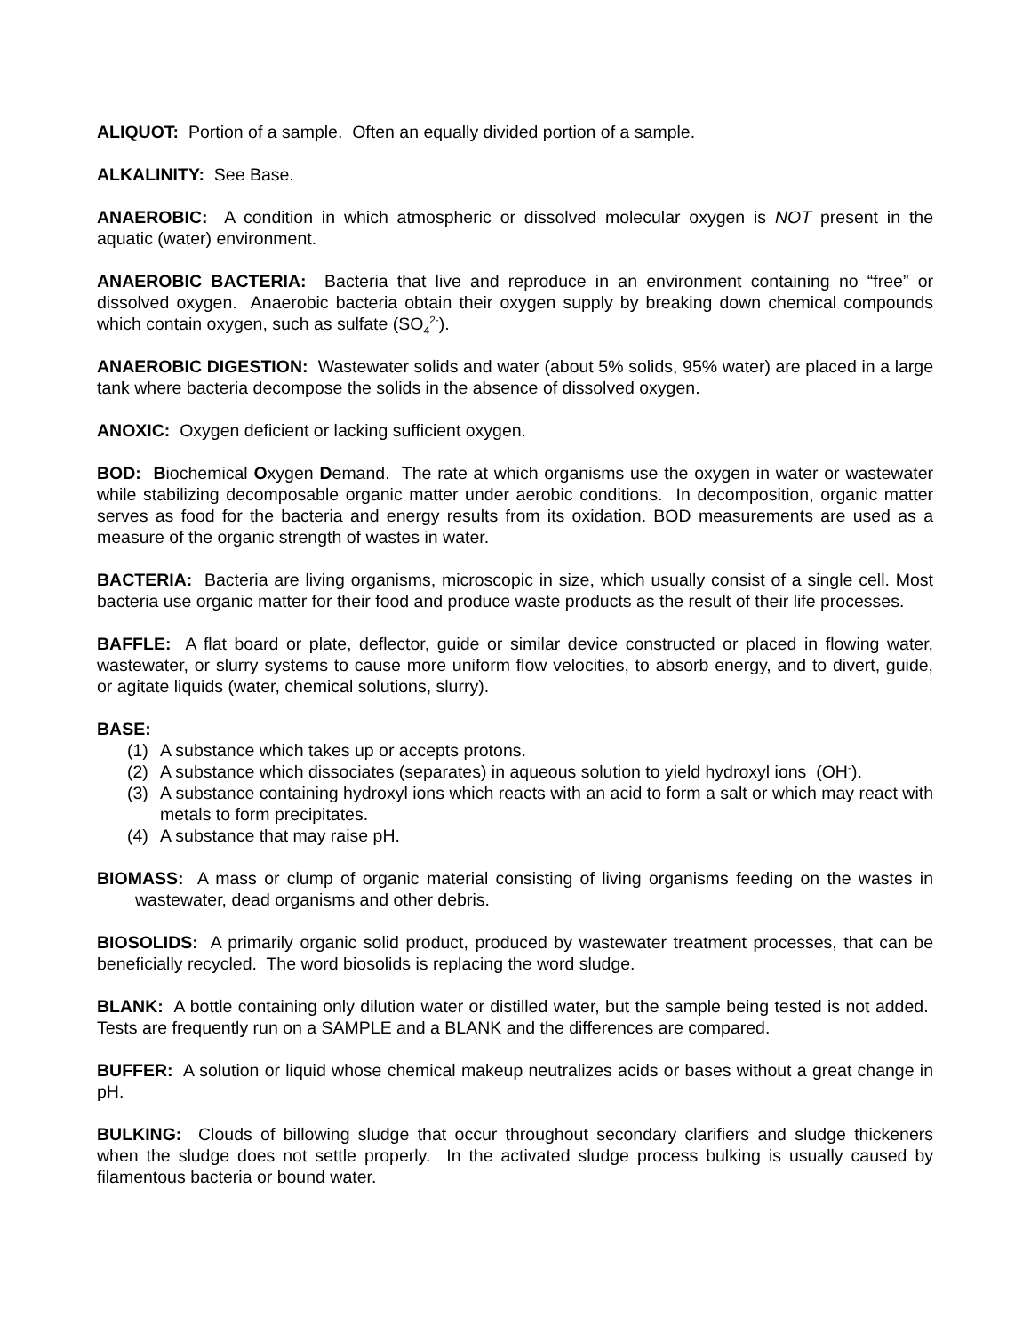ALIQUOT: Portion of a sample. Often an equally divided portion of a sample.
ALKALINITY: See Base.
ANAEROBIC: A condition in which atmospheric or dissolved molecular oxygen is NOT present in the aquatic (water) environment.
ANAEROBIC BACTERIA: Bacteria that live and reproduce in an environment containing no “free” or dissolved oxygen. Anaerobic bacteria obtain their oxygen supply by breaking down chemical compounds which contain oxygen, such as sulfate (SO<sub>4</sub><sup>2-</sup>).
ANAEROBIC DIGESTION: Wastewater solids and water (about 5% solids, 95% water) are placed in a large tank where bacteria decompose the solids in the absence of dissolved oxygen.
ANOXIC: Oxygen deficient or lacking sufficient oxygen.
BOD: Biochemical Oxygen Demand. The rate at which organisms use the oxygen in water or wastewater while stabilizing decomposable organic matter under aerobic conditions. In decomposition, organic matter serves as food for the bacteria and energy results from its oxidation. BOD measurements are used as a measure of the organic strength of wastes in water.
BACTERIA: Bacteria are living organisms, microscopic in size, which usually consist of a single cell. Most bacteria use organic matter for their food and produce waste products as the result of their life processes.
BAFFLE: A flat board or plate, deflector, guide or similar device constructed or placed in flowing water, wastewater, or slurry systems to cause more uniform flow velocities, to absorb energy, and to divert, guide, or agitate liquids (water, chemical solutions, slurry).
BASE:
(1) A substance which takes up or accepts protons.
(2) A substance which dissociates (separates) in aqueous solution to yield hydroxyl ions (OH<sup>-</sup>).
(3) A substance containing hydroxyl ions which reacts with an acid to form a salt or which may react with metals to form precipitates.
(4) A substance that may raise pH.
BIOMASS: A mass or clump of organic material consisting of living organisms feeding on the wastes in wastewater, dead organisms and other debris.
BIOSOLIDS: A primarily organic solid product, produced by wastewater treatment processes, that can be beneficially recycled. The word biosolids is replacing the word sludge.
BLANK: A bottle containing only dilution water or distilled water, but the sample being tested is not added. Tests are frequently run on a SAMPLE and a BLANK and the differences are compared.
BUFFER: A solution or liquid whose chemical makeup neutralizes acids or bases without a great change in pH.
BULKING: Clouds of billowing sludge that occur throughout secondary clarifiers and sludge thickeners when the sludge does not settle properly. In the activated sludge process bulking is usually caused by filamentous bacteria or bound water.